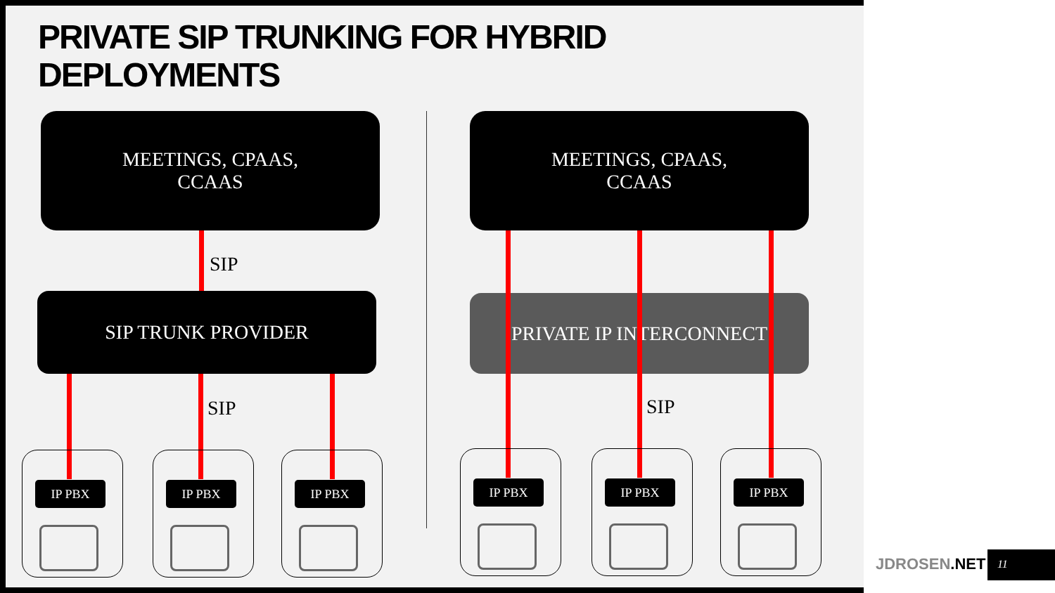PRIVATE SIP TRUNKING FOR HYBRID
DEPLOYMENTS
MEETINGS, CPAAS,
CCAAS
MEETINGS, CPAAS,
CCAAS
SIP
SIP TRUNK PROVIDER PRIVATE IP INTERCONNECT
SIP SIP
IP PBX IP PBX IP PBX IP PBX IP PBX IP PBX
JDROSEN.NET 11